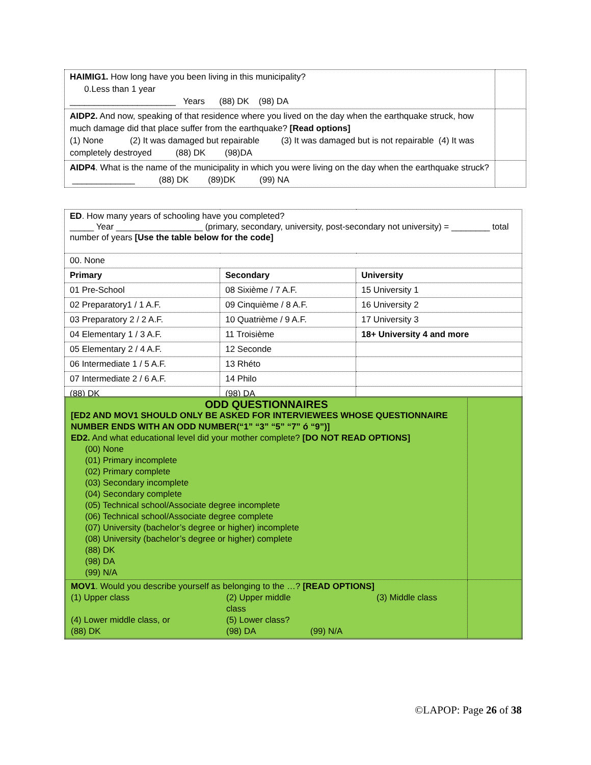| HAIMIG1. How long have you been living in this municipality? 0.Less than 1 year ______________________ Years (88) DK (98) DA | |
| AIDP2. And now, speaking of that residence where you lived on the day when the earthquake struck, how much damage did that place suffer from the earthquake? [Read options] (1) None (2) It was damaged but repairable (3) It was damaged but is not repairable (4) It was completely destroyed (88) DK (98)DA | |
| AIDP4 . What is the name of the municipality in which you were living on the day when the earthquake struck? _____________ (88) DK (89)DK (99) NA | |
| ED . How many years of schooling have you completed? _____ Year __________________ (primary, secondary, university, post-secondary not university) = ________ total number of years [Use the table below for the code] | | |
| 00. None | | |
| Primary | Secondary | University |
| 01 Pre-School | 08 Sixième / 7 A.F. | 15 University 1 |
| 02 Preparatory1 / 1 A.F. | 09 Cinquième / 8 A.F. | 16 University 2 |
| 03 Preparatory 2 / 2 A.F. | 10 Quatrième / 9 A.F. | 17 University 3 |
| 04 Elementary 1 / 3 A.F. | 11 Troisième | 18+ University 4 and more |
| 05 Elementary 2 / 4 A.F. | 12 Seconde | |
| 06 Intermediate 1 / 5 A.F. | 13 Rhéto | |
| 07 Intermediate 2 / 6 A.F. | 14 Philo | |
| (88) DK | (98) DA | |
| ODD QUESTIONNAIRES [ED2 AND MOV1 SHOULD ONLY BE ASKED FOR INTERVIEWEES WHOSE QUESTIONNAIRE NUMBER ENDS WITH AN ODD NUMBER(“1” “3” “5” “7” ó “9”)] ED2. And what educational level did your mother complete? [DO NOT READ OPTIONS] (00) None (01) Primary incomplete (02) Primary complete (03) Secondary incomplete (04) Secondary complete (05) Technical school/Associate degree incomplete (06) Technical school/Associate degree complete (07) University (bachelor’s degree or higher) incomplete (08) University (bachelor’s degree or higher) complete (88) DK (98) DA (99) N/A | |
| MOV1 . Would you describe yourself as belonging to the …? [READ OPTIONS] (1) Upper class (2) Upper middle class (3) Middle class (4) Lower middle class, or (5) Lower class? (88) DK (98) DA (99) N/A | |
©LAPOP: Page 26 of 38